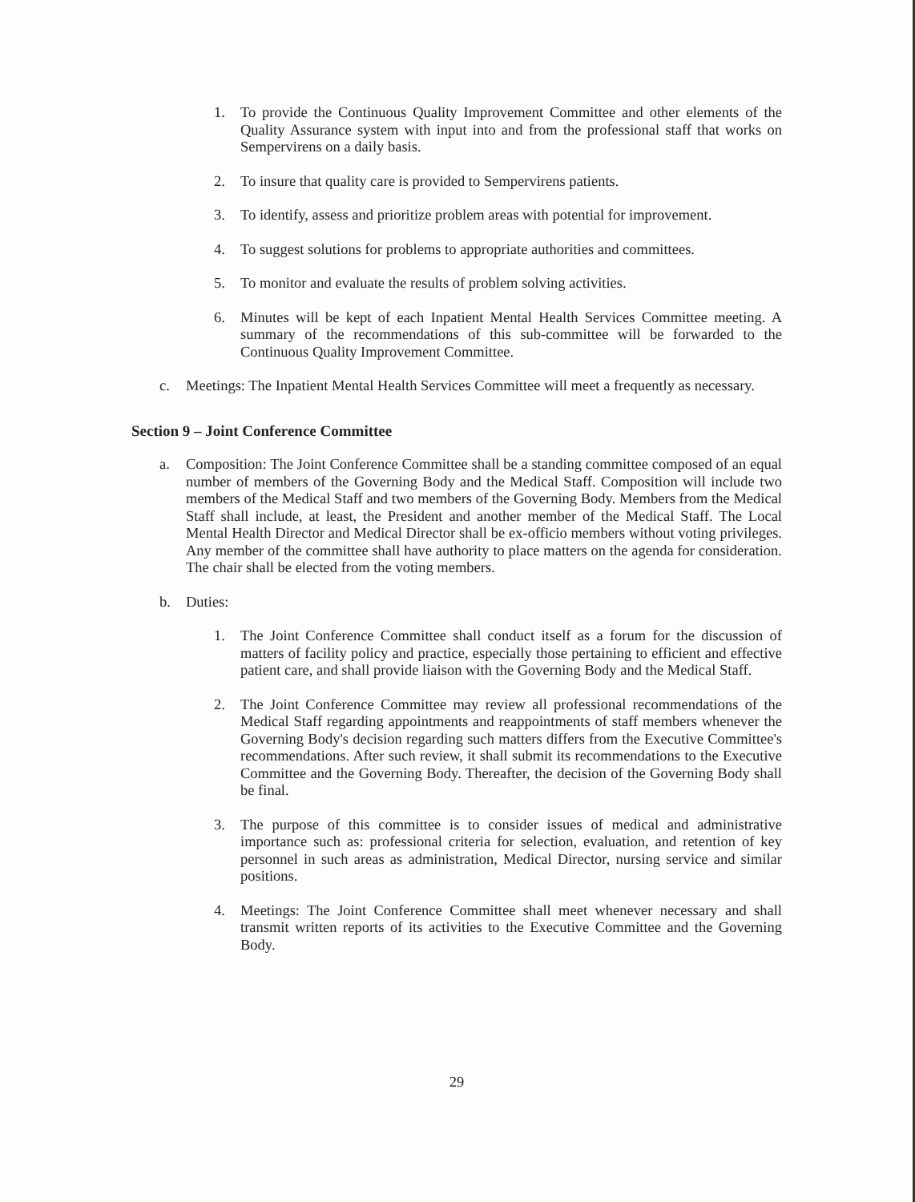1. To provide the Continuous Quality Improvement Committee and other elements of the Quality Assurance system with input into and from the professional staff that works on Sempervirens on a daily basis.
2. To insure that quality care is provided to Sempervirens patients.
3. To identify, assess and prioritize problem areas with potential for improvement.
4. To suggest solutions for problems to appropriate authorities and committees.
5. To monitor and evaluate the results of problem solving activities.
6. Minutes will be kept of each Inpatient Mental Health Services Committee meeting. A summary of the recommendations of this sub-committee will be forwarded to the Continuous Quality Improvement Committee.
c. Meetings: The Inpatient Mental Health Services Committee will meet a frequently as necessary.
Section 9 – Joint Conference Committee
a. Composition: The Joint Conference Committee shall be a standing committee composed of an equal number of members of the Governing Body and the Medical Staff. Composition will include two members of the Medical Staff and two members of the Governing Body. Members from the Medical Staff shall include, at least, the President and another member of the Medical Staff. The Local Mental Health Director and Medical Director shall be ex-officio members without voting privileges. Any member of the committee shall have authority to place matters on the agenda for consideration. The chair shall be elected from the voting members.
b. Duties:
1. The Joint Conference Committee shall conduct itself as a forum for the discussion of matters of facility policy and practice, especially those pertaining to efficient and effective patient care, and shall provide liaison with the Governing Body and the Medical Staff.
2. The Joint Conference Committee may review all professional recommendations of the Medical Staff regarding appointments and reappointments of staff members whenever the Governing Body's decision regarding such matters differs from the Executive Committee's recommendations. After such review, it shall submit its recommendations to the Executive Committee and the Governing Body. Thereafter, the decision of the Governing Body shall be final.
3. The purpose of this committee is to consider issues of medical and administrative importance such as: professional criteria for selection, evaluation, and retention of key personnel in such areas as administration, Medical Director, nursing service and similar positions.
4. Meetings: The Joint Conference Committee shall meet whenever necessary and shall transmit written reports of its activities to the Executive Committee and the Governing Body.
29